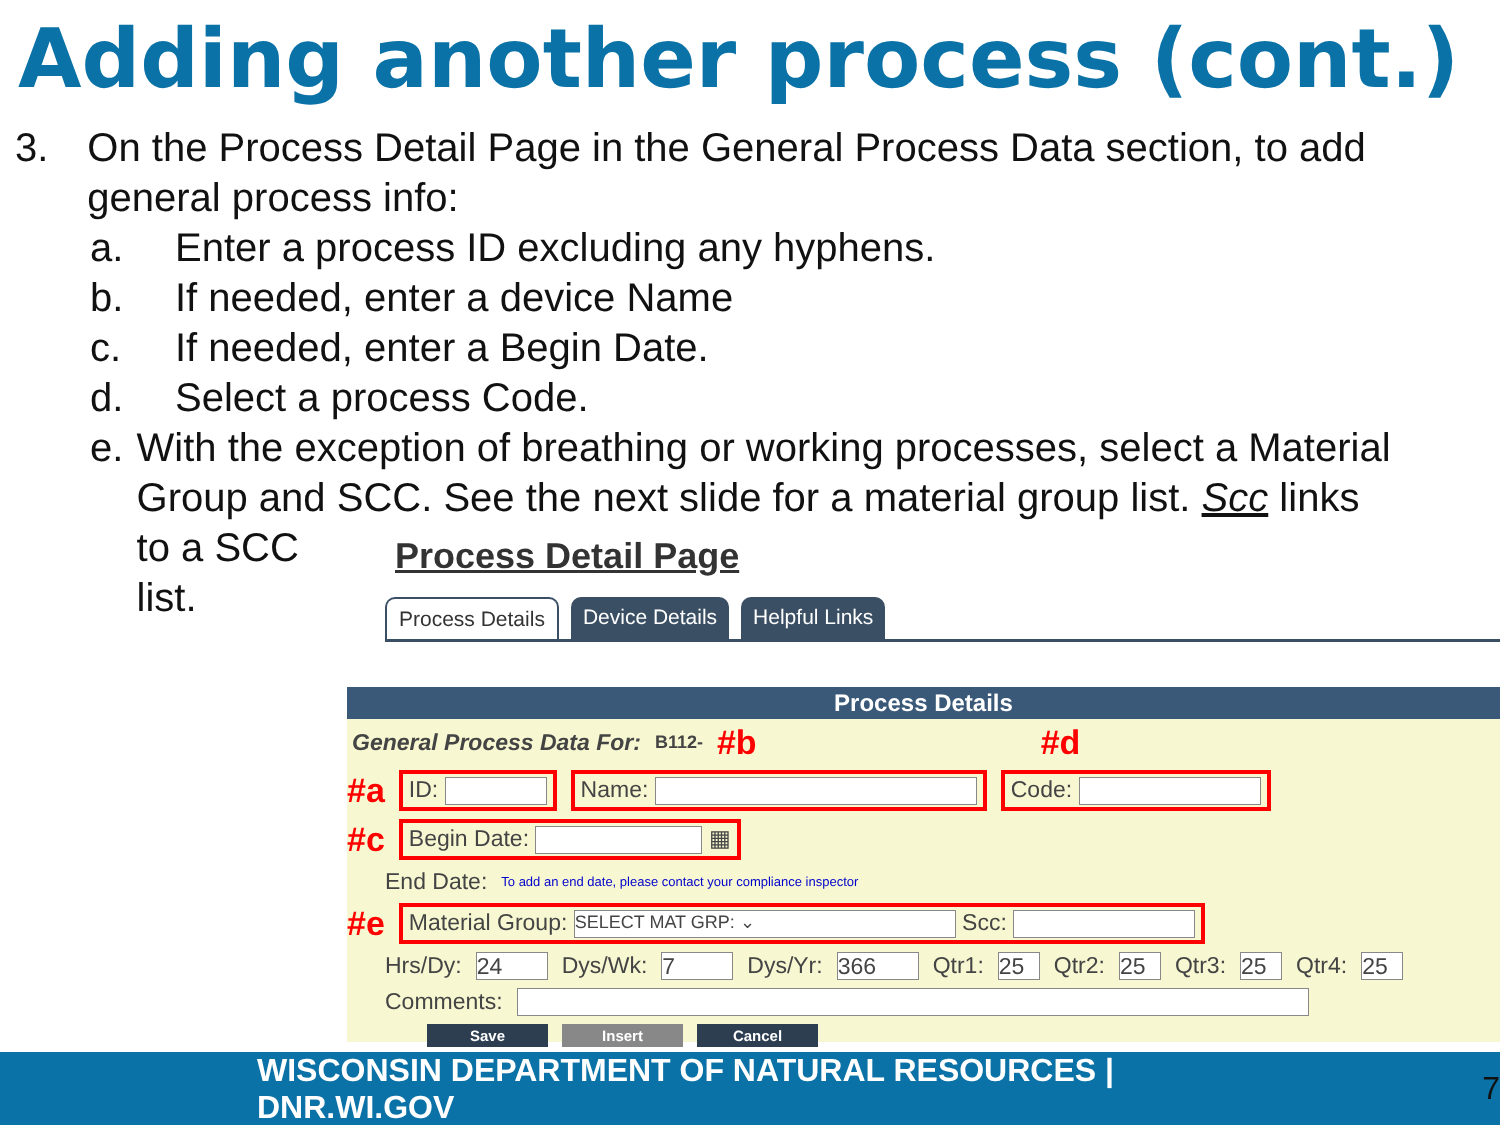Adding another process (cont.)
3. On the Process Detail Page in the General Process Data section, to add general process info:
a. Enter a process ID excluding any hyphens.
b. If needed, enter a device Name
c. If needed, enter a Begin Date.
d. Select a process Code.
e. With the exception of breathing or working processes, select a Material Group and SCC. See the next slide for a material group list. Scc links
to a SCC
list.
Process Detail Page
Process Details Device Details Helpful Links
Process Details
General Process Data For: B112- #b #d
#a ID: Name: Code:
#c Begin Date: ▦
End Date: To add an end date, please contact your compliance inspector
#e Material Group: SELECT MAT GRP: ⌄ Scc:
Hrs/Dy: 24 Dys/Wk: 7 Dys/Yr: 366 Qtr1: 25 Qtr2: 25 Qtr3: 25 Qtr4: 25
Comments:
Save Insert Cancel
WISCONSIN DEPARTMENT OF NATURAL RESOURCES | DNR.WI.GOV 7